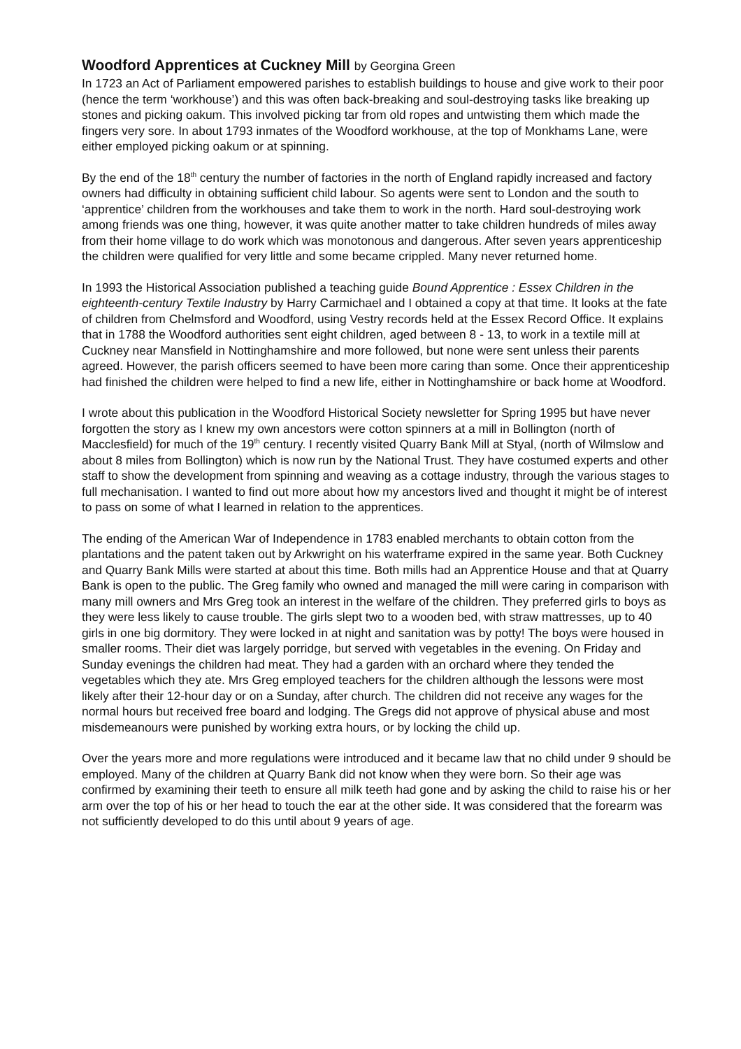Woodford Apprentices at Cuckney Mill by Georgina Green
In 1723 an Act of Parliament empowered parishes to establish buildings to house and give work to their poor (hence the term ‘workhouse’) and this was often back-breaking and soul-destroying tasks like breaking up stones and picking oakum. This involved picking tar from old ropes and untwisting them which made the fingers very sore. In about 1793 inmates of the Woodford workhouse, at the top of Monkhams Lane, were either employed picking oakum or at spinning.
By the end of the 18<sup>th</sup> century the number of factories in the north of England rapidly increased and factory owners had difficulty in obtaining sufficient child labour. So agents were sent to London and the south to ‘apprentice’ children from the workhouses and take them to work in the north. Hard soul-destroying work among friends was one thing, however, it was quite another matter to take children hundreds of miles away from their home village to do work which was monotonous and dangerous. After seven years apprenticeship the children were qualified for very little and some became crippled. Many never returned home.
In 1993 the Historical Association published a teaching guide Bound Apprentice : Essex Children in the eighteenth-century Textile Industry by Harry Carmichael and I obtained a copy at that time. It looks at the fate of children from Chelmsford and Woodford, using Vestry records held at the Essex Record Office. It explains that in 1788 the Woodford authorities sent eight children, aged between 8 - 13, to work in a textile mill at Cuckney near Mansfield in Nottinghamshire and more followed, but none were sent unless their parents agreed. However, the parish officers seemed to have been more caring than some. Once their apprenticeship had finished the children were helped to find a new life, either in Nottinghamshire or back home at Woodford.
I wrote about this publication in the Woodford Historical Society newsletter for Spring 1995 but have never forgotten the story as I knew my own ancestors were cotton spinners at a mill in Bollington (north of Macclesfield) for much of the 19<sup>th</sup> century. I recently visited Quarry Bank Mill at Styal, (north of Wilmslow and about 8 miles from Bollington) which is now run by the National Trust. They have costumed experts and other staff to show the development from spinning and weaving as a cottage industry, through the various stages to full mechanisation. I wanted to find out more about how my ancestors lived and thought it might be of interest to pass on some of what I learned in relation to the apprentices.
The ending of the American War of Independence in 1783 enabled merchants to obtain cotton from the plantations and the patent taken out by Arkwright on his waterframe expired in the same year. Both Cuckney and Quarry Bank Mills were started at about this time. Both mills had an Apprentice House and that at Quarry Bank is open to the public. The Greg family who owned and managed the mill were caring in comparison with many mill owners and Mrs Greg took an interest in the welfare of the children. They preferred girls to boys as they were less likely to cause trouble. The girls slept two to a wooden bed, with straw mattresses, up to 40 girls in one big dormitory. They were locked in at night and sanitation was by potty! The boys were housed in smaller rooms. Their diet was largely porridge, but served with vegetables in the evening. On Friday and Sunday evenings the children had meat. They had a garden with an orchard where they tended the vegetables which they ate. Mrs Greg employed teachers for the children although the lessons were most likely after their 12-hour day or on a Sunday, after church. The children did not receive any wages for the normal hours but received free board and lodging. The Gregs did not approve of physical abuse and most misdemeanours were punished by working extra hours, or by locking the child up.
Over the years more and more regulations were introduced and it became law that no child under 9 should be employed. Many of the children at Quarry Bank did not know when they were born. So their age was confirmed by examining their teeth to ensure all milk teeth had gone and by asking the child to raise his or her arm over the top of his or her head to touch the ear at the other side. It was considered that the forearm was not sufficiently developed to do this until about 9 years of age.